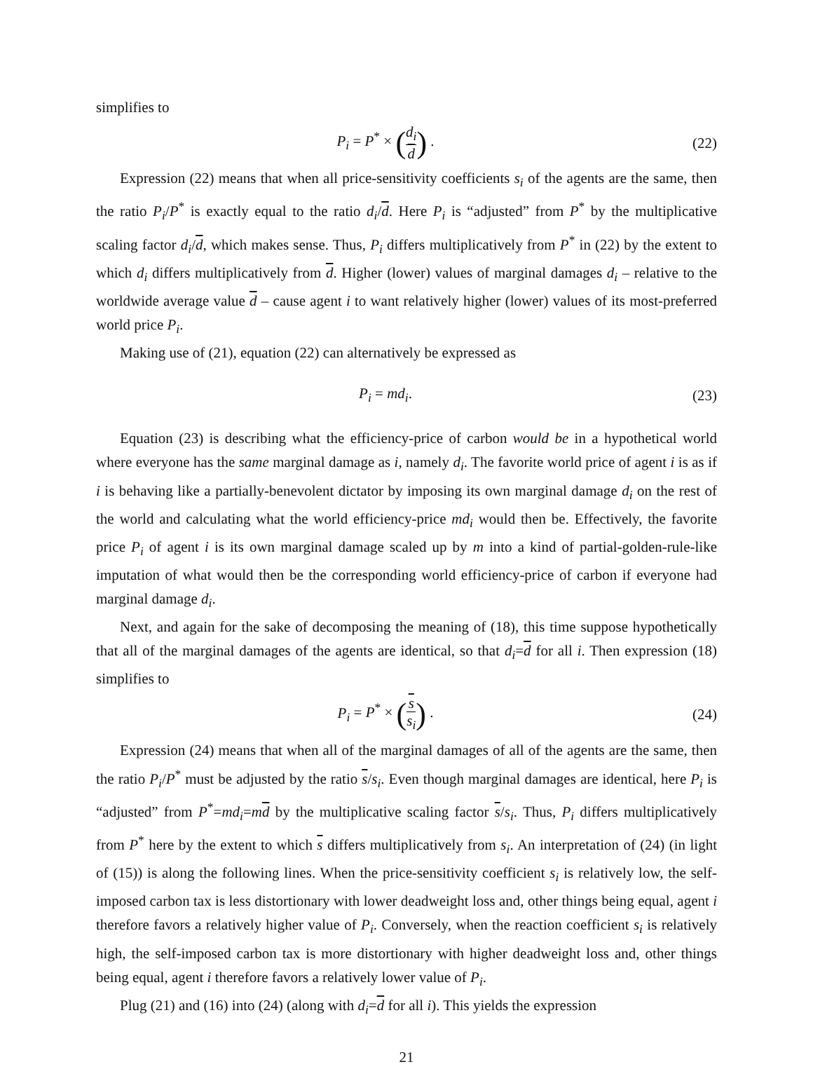simplifies to
P<sub>i</sub> = P<sup>*</sup> × (d<sub>i</sub> d) . (22)
Expression (22) means that when all price-sensitivity coefficients s<sub>i</sub> of the agents are the same, then the ratio P<sub>i</sub>/P<sup>*</sup> is exactly equal to the ratio d<sub>i</sub>/d. Here P<sub>i</sub> is “adjusted” from P<sup>*</sup> by the multiplicative scaling factor d<sub>i</sub>/d, which makes sense. Thus, P<sub>i</sub> differs multiplicatively from P<sup>*</sup> in (22) by the extent to which d<sub>i</sub> differs multiplicatively from d. Higher (lower) values of marginal damages d<sub>i</sub> – relative to the worldwide average value d – cause agent i to want relatively higher (lower) values of its most-preferred world price P<sub>i</sub>.
Making use of (21), equation (22) can alternatively be expressed as
P<sub>i</sub> = md<sub>i</sub>. (23)
Equation (23) is describing what the efficiency-price of carbon would be in a hypothetical world where everyone has the same marginal damage as i, namely d<sub>i</sub>. The favorite world price of agent i is as if i is behaving like a partially-benevolent dictator by imposing its own marginal damage d<sub>i</sub> on the rest of the world and calculating what the world efficiency-price md<sub>i</sub> would then be. Effectively, the favorite price P<sub>i</sub> of agent i is its own marginal damage scaled up by m into a kind of partial-golden-rule-like imputation of what would then be the corresponding world efficiency-price of carbon if everyone had marginal damage d<sub>i</sub>.
Next, and again for the sake of decomposing the meaning of (18), this time suppose hypothetically that all of the marginal damages of the agents are identical, so that d<sub>i</sub>=d for all i. Then expression (18) simplifies to
P<sub>i</sub> = P<sup>*</sup> × (s s<sub>i</sub>) . (24)
Expression (24) means that when all of the marginal damages of all of the agents are the same, then the ratio P<sub>i</sub>/P<sup>*</sup> must be adjusted by the ratio s/s<sub>i</sub>. Even though marginal damages are identical, here P<sub>i</sub> is “adjusted” from P<sup>*</sup>=md<sub>i</sub>=md by the multiplicative scaling factor s/s<sub>i</sub>. Thus, P<sub>i</sub> differs multiplicatively from P<sup>*</sup> here by the extent to which s differs multiplicatively from s<sub>i</sub>. An interpretation of (24) (in light of (15)) is along the following lines. When the price-sensitivity coefficient s<sub>i</sub> is relatively low, the self-imposed carbon tax is less distortionary with lower deadweight loss and, other things being equal, agent i therefore favors a relatively higher value of P<sub>i</sub>. Conversely, when the reaction coefficient s<sub>i</sub> is relatively high, the self-imposed carbon tax is more distortionary with higher deadweight loss and, other things being equal, agent i therefore favors a relatively lower value of P<sub>i</sub>.
Plug (21) and (16) into (24) (along with d<sub>i</sub>=d for all i). This yields the expression
21